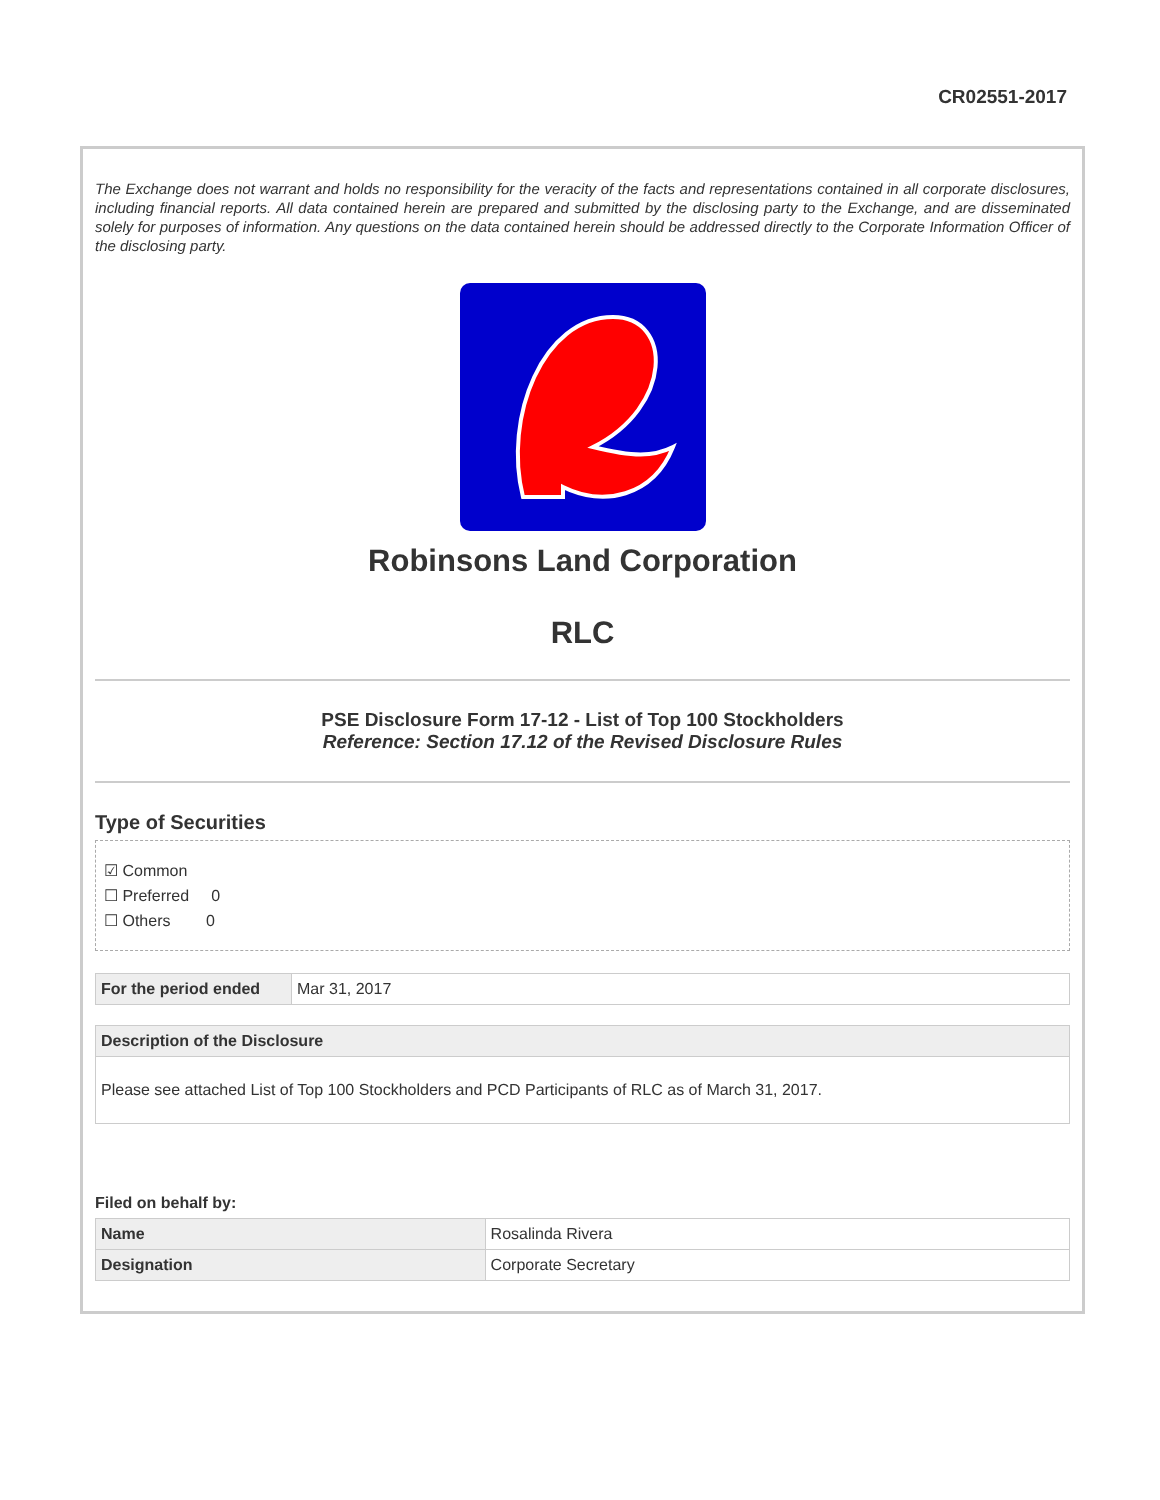CR02551-2017
The Exchange does not warrant and holds no responsibility for the veracity of the facts and representations contained in all corporate disclosures, including financial reports. All data contained herein are prepared and submitted by the disclosing party to the Exchange, and are disseminated solely for purposes of information. Any questions on the data contained herein should be addressed directly to the Corporate Information Officer of the disclosing party.
Robinsons Land Corporation
RLC
PSE Disclosure Form 17-12 - List of Top 100 Stockholders
Reference: Section 17.12 of the Revised Disclosure Rules
Type of Securities
☑ Common
☐ Preferred 0
☐ Others 0
| For the period ended | Mar 31, 2017 |
| Description of the Disclosure |
| --- |
| Please see attached List of Top 100 Stockholders and PCD Participants of RLC as of March 31, 2017. |
Filed on behalf by:
| Name | Rosalinda Rivera |
| Designation | Corporate Secretary |